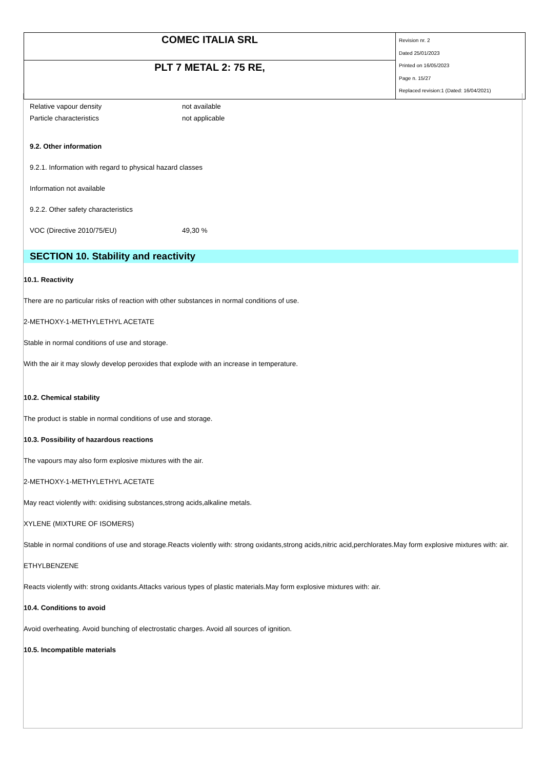| COMEC ITALIA SRL | Revision nr. 2 Dated 25/01/2023 Printed on 16/05/2023 Page n. 15/27 Replaced revision:1 (Dated: 16/04/2021) |
| PLT 7 METAL 2: 75 RE, | |
Relative vapour density not available
Particle characteristics not applicable
9.2. Other information
9.2.1. Information with regard to physical hazard classes
Information not available
9.2.2. Other safety characteristics
VOC (Directive 2010/75/EU) 49,30 %
SECTION 10. Stability and reactivity
10.1. Reactivity
There are no particular risks of reaction with other substances in normal conditions of use.
2-METHOXY-1-METHYLETHYL ACETATE
Stable in normal conditions of use and storage.
With the air it may slowly develop peroxides that explode with an increase in temperature.
10.2. Chemical stability
The product is stable in normal conditions of use and storage.
10.3. Possibility of hazardous reactions
The vapours may also form explosive mixtures with the air.
2-METHOXY-1-METHYLETHYL ACETATE
May react violently with: oxidising substances,strong acids,alkaline metals.
XYLENE (MIXTURE OF ISOMERS)
Stable in normal conditions of use and storage.Reacts violently with: strong oxidants,strong acids,nitric acid,perchlorates.May form explosive mixtures with: air.
ETHYLBENZENE
Reacts violently with: strong oxidants.Attacks various types of plastic materials.May form explosive mixtures with: air.
10.4. Conditions to avoid
Avoid overheating. Avoid bunching of electrostatic charges. Avoid all sources of ignition.
10.5. Incompatible materials